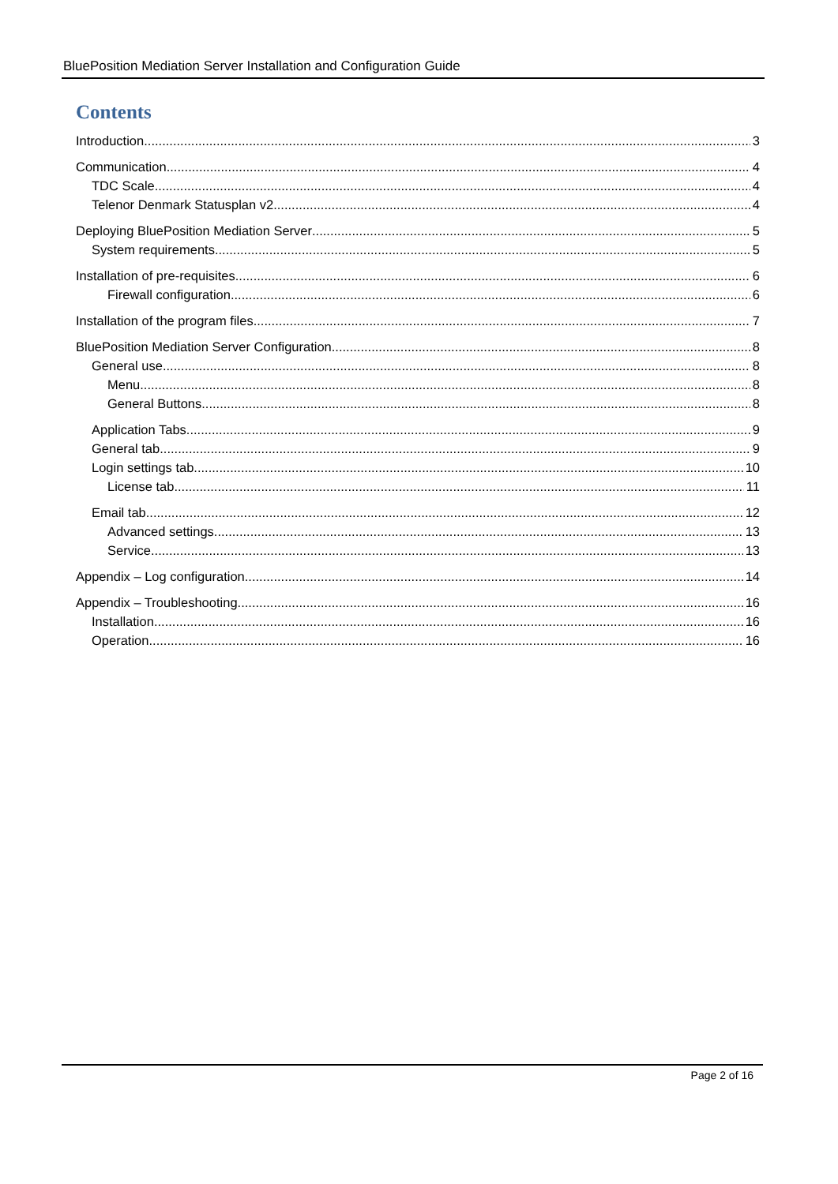BluePosition Mediation Server Installation and Configuration Guide
Contents
Introduction 3
Communication 4
TDC Scale 4
Telenor Denmark Statusplan v2 4
Deploying BluePosition Mediation Server 5
System requirements 5
Installation of pre-requisites 6
Firewall configuration 6
Installation of the program files 7
BluePosition Mediation Server Configuration 8
General use 8
Menu 8
General Buttons 8
Application Tabs 9
General tab 9
Login settings tab 10
License tab 11
Email tab 12
Advanced settings 13
Service 13
Appendix – Log configuration 14
Appendix – Troubleshooting 16
Installation 16
Operation 16
Page 2 of 16